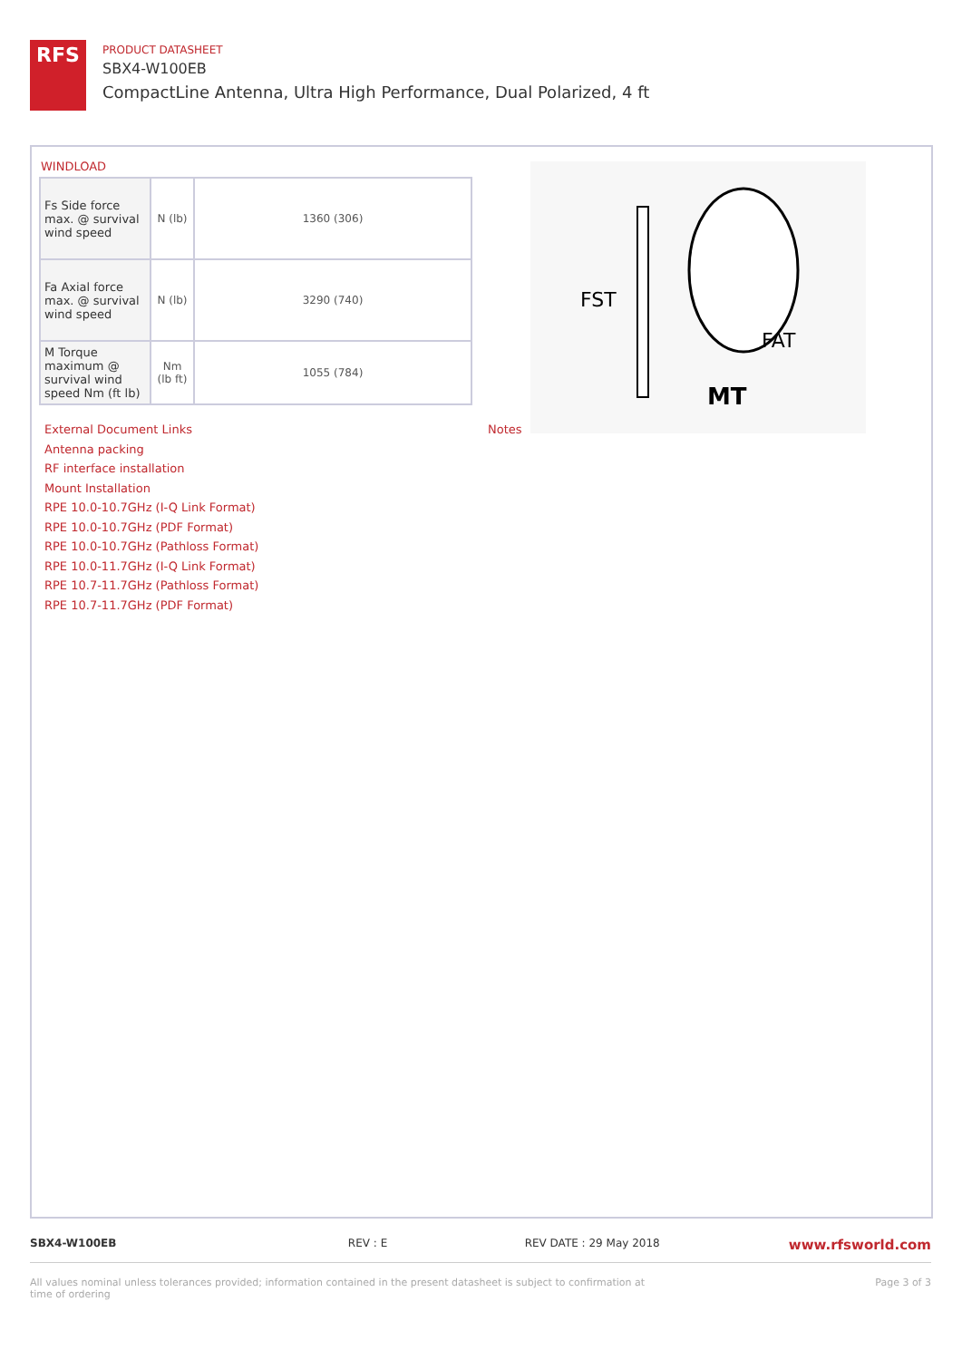RFS
PRODUCT DATASHEET
SBX4-W100EB
CompactLine Antenna, Ultra High Performance, Dual Polarized, 4 ft
WINDLOAD
| Fs Side force max. @ survival wind speed | N (lb) | 1360 (306) |
| Fa Axial force max. @ survival wind speed | N (lb) | 3290 (740) |
| M Torque maximum @ survival wind speed Nm (ft lb) | Nm (lb ft) | 1055 (784) |
FST
FAT
MT
External Document Links
Antenna packing
RF interface installation
Mount Installation
RPE 10.0-10.7GHz (I-Q Link Format)
RPE 10.0-10.7GHz (PDF Format)
RPE 10.0-10.7GHz (Pathloss Format)
RPE 10.0-11.7GHz (I-Q Link Format)
RPE 10.7-11.7GHz (Pathloss Format)
RPE 10.7-11.7GHz (PDF Format)
Notes
SBX4-W100EB REV : E REV DATE : 29 May 2018 www.rfsworld.com
All values nominal unless tolerances provided; information contained in the present datasheet is subject to confirmation at time of ordering Page 3 of 3